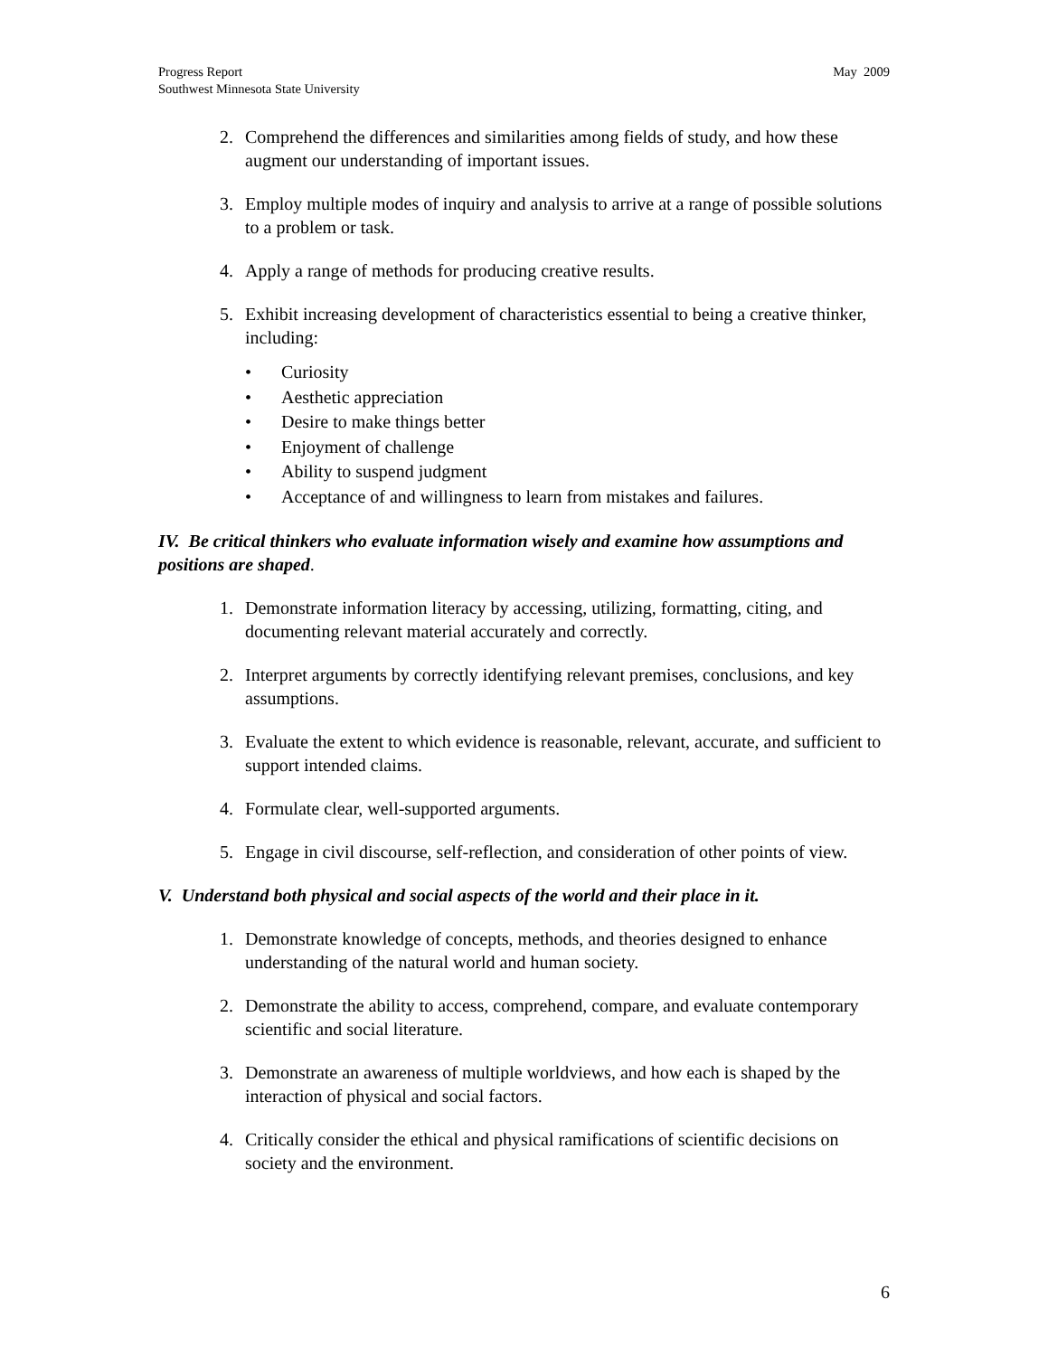Progress Report
Southwest Minnesota State University
May 2009
2. Comprehend the differences and similarities among fields of study, and how these augment our understanding of important issues.
3. Employ multiple modes of inquiry and analysis to arrive at a range of possible solutions to a problem or task.
4. Apply a range of methods for producing creative results.
5. Exhibit increasing development of characteristics essential to being a creative thinker, including:
• Curiosity
• Aesthetic appreciation
• Desire to make things better
• Enjoyment of challenge
• Ability to suspend judgment
• Acceptance of and willingness to learn from mistakes and failures.
IV. Be critical thinkers who evaluate information wisely and examine how assumptions and positions are shaped.
1. Demonstrate information literacy by accessing, utilizing, formatting, citing, and documenting relevant material accurately and correctly.
2. Interpret arguments by correctly identifying relevant premises, conclusions, and key assumptions.
3. Evaluate the extent to which evidence is reasonable, relevant, accurate, and sufficient to support intended claims.
4. Formulate clear, well-supported arguments.
5. Engage in civil discourse, self-reflection, and consideration of other points of view.
V. Understand both physical and social aspects of the world and their place in it.
1. Demonstrate knowledge of concepts, methods, and theories designed to enhance understanding of the natural world and human society.
2. Demonstrate the ability to access, comprehend, compare, and evaluate contemporary scientific and social literature.
3. Demonstrate an awareness of multiple worldviews, and how each is shaped by the interaction of physical and social factors.
4. Critically consider the ethical and physical ramifications of scientific decisions on society and the environment.
6